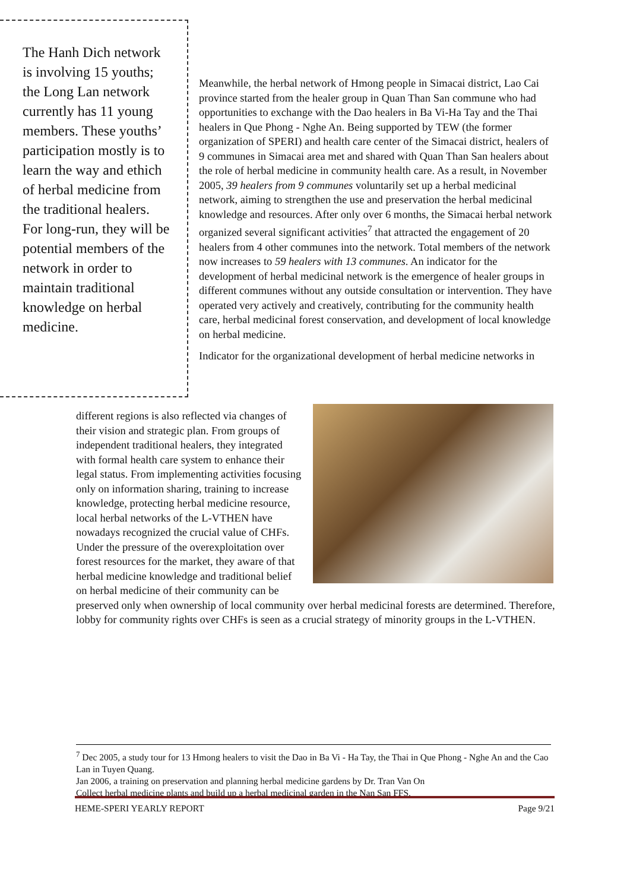The Hanh Dich network is involving 15 youths; the Long Lan network currently has 11 young members. These youths’ participation mostly is to learn the way and ethich of herbal medicine from the traditional healers. For long-run, they will be potential members of the network in order to maintain traditional knowledge on herbal medicine.
Meanwhile, the herbal network of Hmong people in Simacai district, Lao Cai province started from the healer group in Quan Than San commune who had opportunities to exchange with the Dao healers in Ba Vi-Ha Tay and the Thai healers in Que Phong - Nghe An. Being supported by TEW (the former organization of SPERI) and health care center of the Simacai district, healers of 9 communes in Simacai area met and shared with Quan Than San healers about the role of herbal medicine in community health care. As a result, in November 2005, 39 healers from 9 communes voluntarily set up a herbal medicinal network, aiming to strengthen the use and preservation the herbal medicinal knowledge and resources. After only over 6 months, the Simacai herbal network organized several significant activities<sup>7</sup> that attracted the engagement of 20 healers from 4 other communes into the network. Total members of the network now increases to 59 healers with 13 communes. An indicator for the development of herbal medicinal network is the emergence of healer groups in different communes without any outside consultation or intervention. They have operated very actively and creatively, contributing for the community health care, herbal medicinal forest conservation, and development of local knowledge on herbal medicine.
Indicator for the organizational development of herbal medicine networks in
different regions is also reflected via changes of their vision and strategic plan. From groups of independent traditional healers, they integrated with formal health care system to enhance their legal status. From implementing activities focusing only on information sharing, training to increase knowledge, protecting herbal medicine resource, local herbal networks of the L-VTHEN have nowadays recognized the crucial value of CHFs. Under the pressure of the overexploitation over forest resources for the market, they aware of that herbal medicine knowledge and traditional belief on herbal medicine of their community can be preserved only when ownership of local community over herbal medicinal forests are determined. Therefore, lobby for community rights over CHFs is seen as a crucial strategy of minority groups in the L-VTHEN.
<sup>7</sup> Dec 2005, a study tour for 13 Hmong healers to visit the Dao in Ba Vi - Ha Tay, the Thai in Que Phong - Nghe An and the Cao Lan in Tuyen Quang.
Jan 2006, a training on preservation and planning herbal medicine gardens by Dr. Tran Van On
Collect herbal medicine plants and build up a herbal medicinal garden in the Nan San FFS.
HEME-SPERI YEARLY REPORT Page 9/21